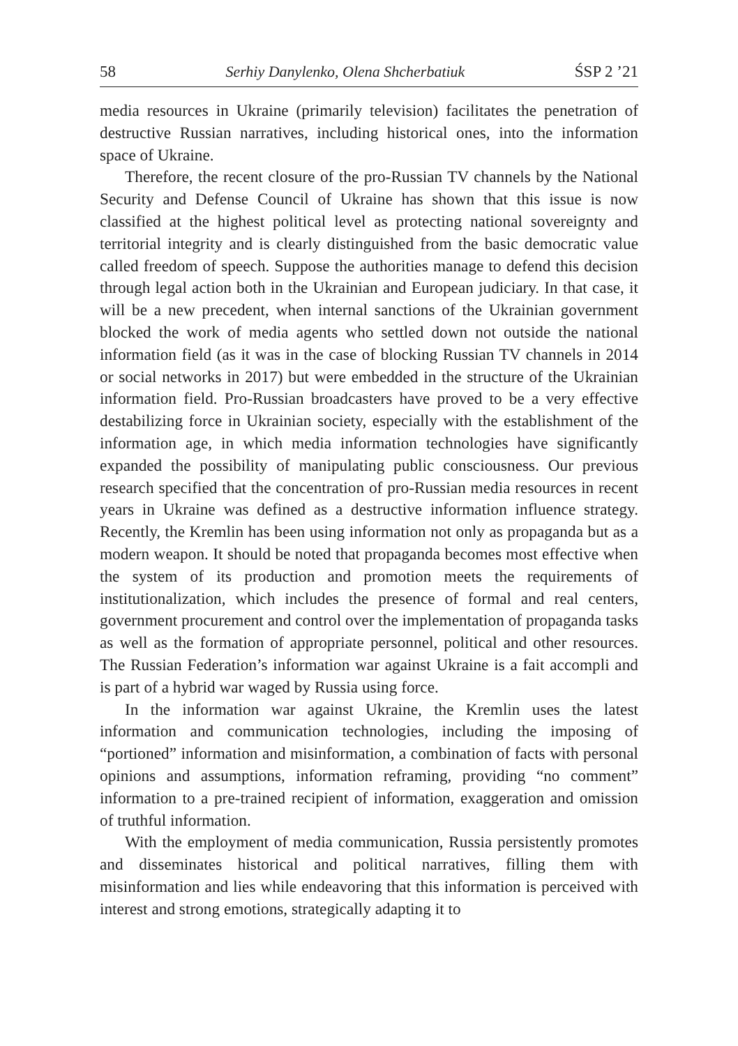58 Serhiy Danylenko, Olena Shcherbatiuk ŚSP 2 ’21
media resources in Ukraine (primarily television) facilitates the penetration of destructive Russian narratives, including historical ones, into the information space of Ukraine.
Therefore, the recent closure of the pro-Russian TV channels by the National Security and Defense Council of Ukraine has shown that this issue is now classified at the highest political level as protecting national sovereignty and territorial integrity and is clearly distinguished from the basic democratic value called freedom of speech. Suppose the authorities manage to defend this decision through legal action both in the Ukrainian and European judiciary. In that case, it will be a new precedent, when internal sanctions of the Ukrainian government blocked the work of media agents who settled down not outside the national information field (as it was in the case of blocking Russian TV channels in 2014 or social networks in 2017) but were embedded in the structure of the Ukrainian information field. Pro-Russian broadcasters have proved to be a very effective destabilizing force in Ukrainian society, especially with the establishment of the information age, in which media information technologies have significantly expanded the possibility of manipulating public consciousness. Our previous research specified that the concentration of pro-Russian media resources in recent years in Ukraine was defined as a destructive information influence strategy. Recently, the Kremlin has been using information not only as propaganda but as a modern weapon. It should be noted that propaganda becomes most effective when the system of its production and promotion meets the requirements of institutionalization, which includes the presence of formal and real centers, government procurement and control over the implementation of propaganda tasks as well as the formation of appropriate personnel, political and other resources. The Russian Federation’s information war against Ukraine is a fait accompli and is part of a hybrid war waged by Russia using force.
In the information war against Ukraine, the Kremlin uses the latest information and communication technologies, including the imposing of “portioned” information and misinformation, a combination of facts with personal opinions and assumptions, information reframing, providing “no comment” information to a pre-trained recipient of information, exaggeration and omission of truthful information.
With the employment of media communication, Russia persistently promotes and disseminates historical and political narratives, filling them with misinformation and lies while endeavoring that this information is perceived with interest and strong emotions, strategically adapting it to